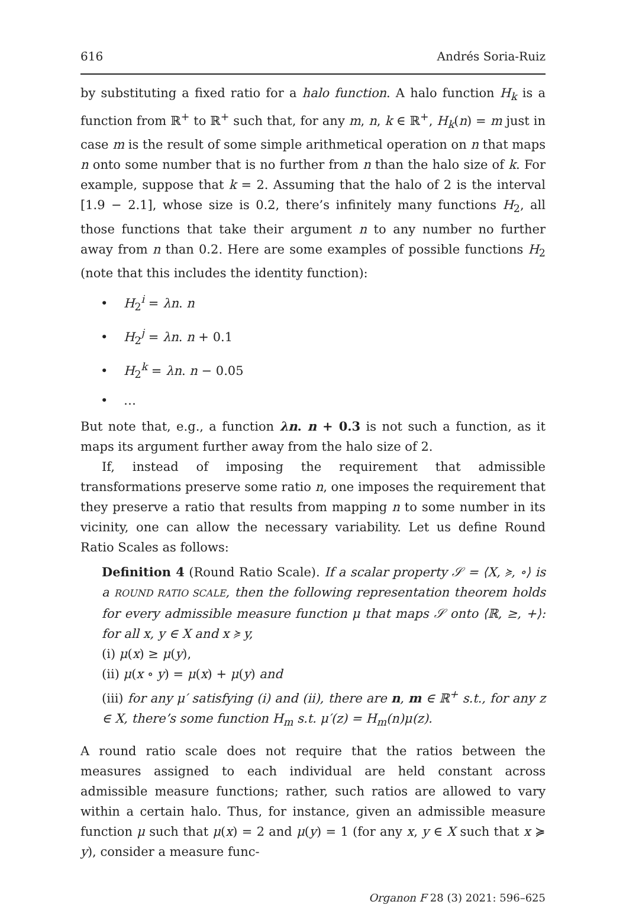616 Andrés Soria-Ruiz
by substituting a fixed ratio for a halo function. A halo function H<sub>k</sub> is a function from ℝ<sup>+</sup> to ℝ<sup>+</sup> such that, for any m, n, k ∈ ℝ<sup>+</sup>, H<sub>k</sub>(n) = m just in case m is the result of some simple arithmetical operation on n that maps n onto some number that is no further from n than the halo size of k. For example, suppose that k = 2. Assuming that the halo of 2 is the interval [1.9 − 2.1], whose size is 0.2, there’s infinitely many functions H<sub>2</sub>, all those functions that take their argument n to any number no further away from n than 0.2. Here are some examples of possible functions H<sub>2</sub> (note that this includes the identity function):
• H<sub>2</sub><sup>i</sup> = λn. n
• H<sub>2</sub><sup>j</sup> = λn. n + 0.1
• H<sub>2</sub><sup>k</sup> = λn. n − 0.05
• …
But note that, e.g., a function λn. n + 0.3 is not such a function, as it maps its argument further away from the halo size of 2.
If, instead of imposing the requirement that admissible transformations preserve some ratio n, one imposes the requirement that they preserve a ratio that results from mapping n to some number in its vicinity, one can allow the necessary variability. Let us define Round Ratio Scales as follows:
Definition 4 (Round Ratio Scale). If a scalar property 𝒮 = ⟨X, ≽, ∘⟩ is a ROUND RATIO SCALE, then the following representation theorem holds for every admissible measure function μ that maps 𝒮 onto ⟨ℝ, ≥, +⟩: for all x, y ∈ X and x ≽ y,
(i) μ(x) ≥ μ(y),
(ii) μ(x ∘ y) = μ(x) + μ(y) and
(iii) for any μ′ satisfying (i) and (ii), there are n, m ∈ ℝ<sup>+</sup> s.t., for any z ∈ X, there’s some function H<sub>m</sub> s.t. μ′(z) = H<sub>m</sub>(n)μ(z).
A round ratio scale does not require that the ratios between the measures assigned to each individual are held constant across admissible measure functions; rather, such ratios are allowed to vary within a certain halo. Thus, for instance, given an admissible measure function μ such that μ(x) = 2 and μ(y) = 1 (for any x, y ∈ X such that x ≽ y), consider a measure func-
Organon F 28 (3) 2021: 596–625